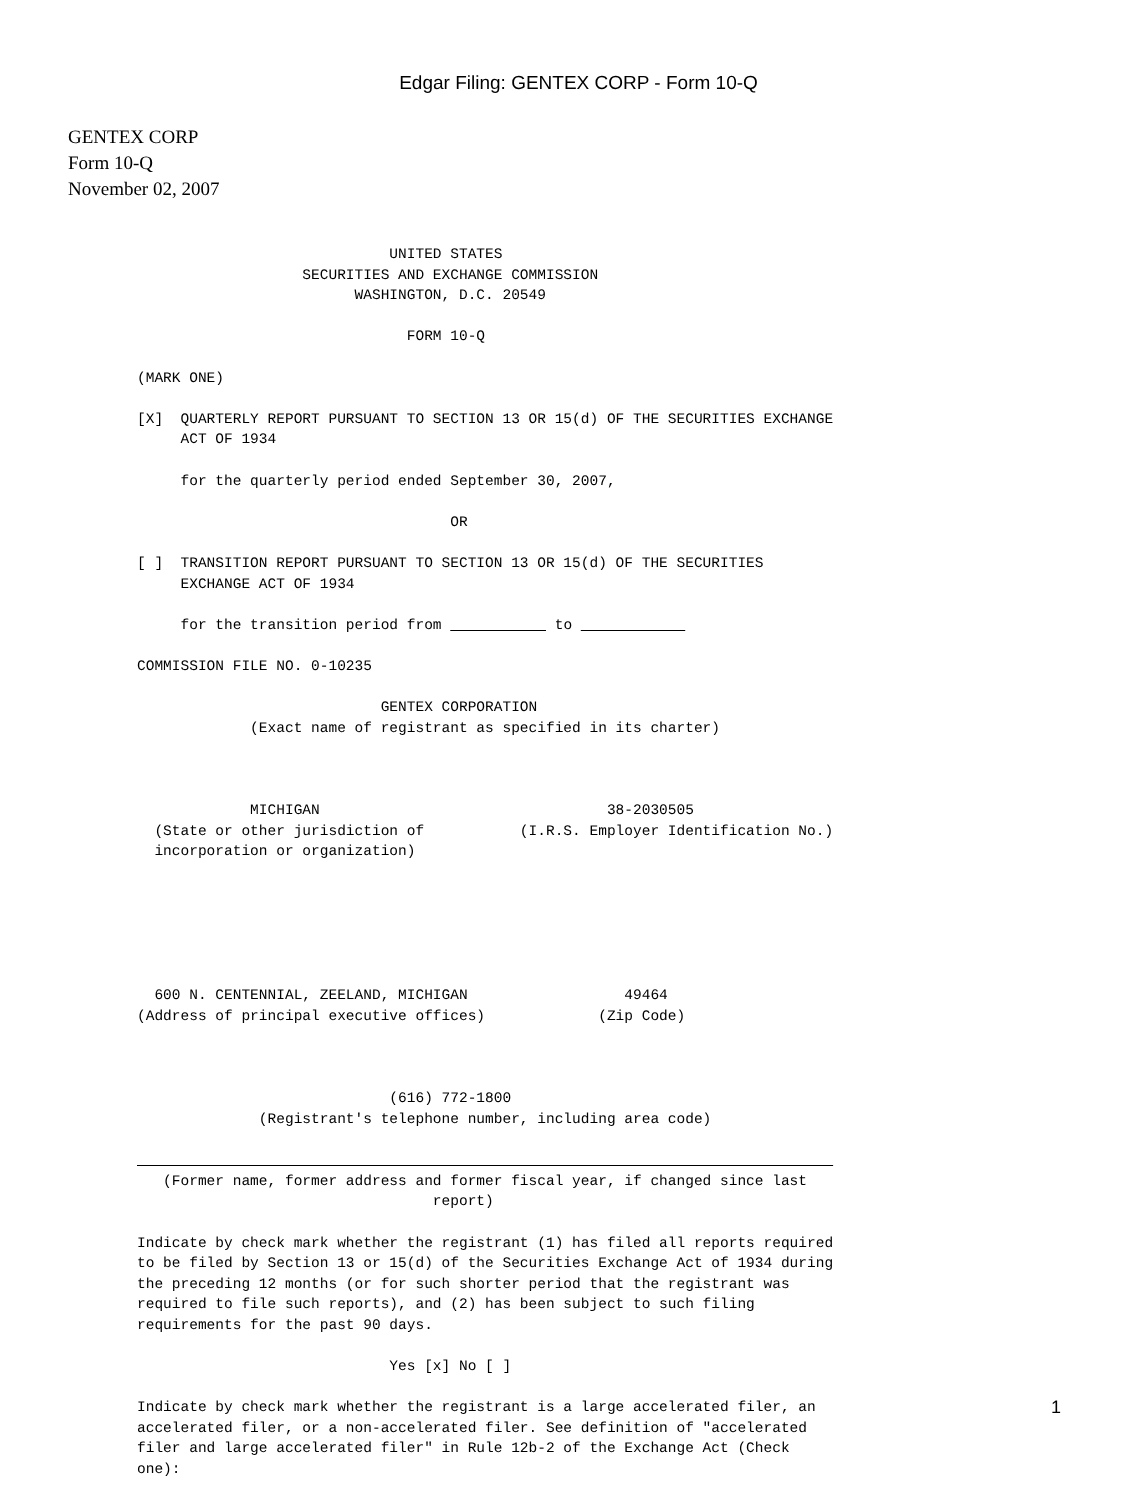Edgar Filing: GENTEX CORP - Form 10-Q
GENTEX CORP
Form 10-Q
November 02, 2007
                             UNITED STATES
                   SECURITIES AND EXCHANGE COMMISSION
                         WASHINGTON, D.C. 20549

                               FORM 10-Q

(MARK ONE)

[X]  QUARTERLY REPORT PURSUANT TO SECTION 13 OR 15(d) OF THE SECURITIES EXCHANGE
     ACT OF 1934

     for the quarterly period ended September 30, 2007,

                                    OR

[ ]  TRANSITION REPORT PURSUANT TO SECTION 13 OR 15(d) OF THE SECURITIES
     EXCHANGE ACT OF 1934

     for the transition period from             to             

COMMISSION FILE NO. 0-10235

                            GENTEX CORPORATION
             (Exact name of registrant as specified in its charter)



             MICHIGAN                                 38-2030505
  (State or other jurisdiction of           (I.R.S. Employer Identification No.)
  incorporation or organization)






  600 N. CENTENNIAL, ZEELAND, MICHIGAN                  49464
(Address of principal executive offices)             (Zip Code)



                             (616) 772-1800
              (Registrant's telephone number, including area code)

                                                                                
   (Former name, former address and former fiscal year, if changed since last
                                  report)

Indicate by check mark whether the registrant (1) has filed all reports required
to be filed by Section 13 or 15(d) of the Securities Exchange Act of 1934 during
the preceding 12 months (or for such shorter period that the registrant was
required to file such reports), and (2) has been subject to such filing
requirements for the past 90 days.

                             Yes [x] No [ ]

Indicate by check mark whether the registrant is a large accelerated filer, an
accelerated filer, or a non-accelerated filer. See definition of "accelerated
filer and large accelerated filer" in Rule 12b-2 of the Exchange Act (Check
one):
1